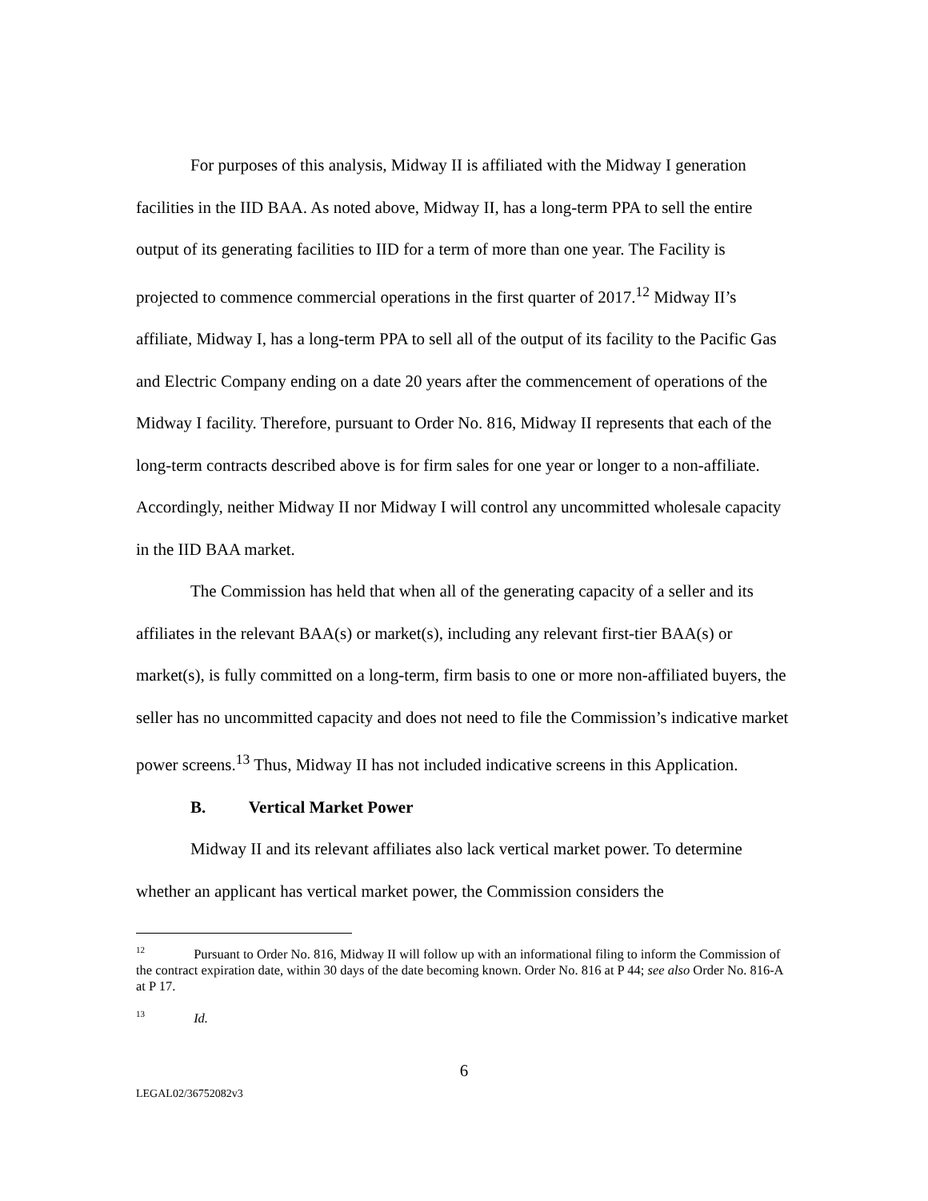For purposes of this analysis, Midway II is affiliated with the Midway I generation facilities in the IID BAA. As noted above, Midway II, has a long-term PPA to sell the entire output of its generating facilities to IID for a term of more than one year. The Facility is projected to commence commercial operations in the first quarter of 2017.<sup>12</sup> Midway II’s affiliate, Midway I, has a long-term PPA to sell all of the output of its facility to the Pacific Gas and Electric Company ending on a date 20 years after the commencement of operations of the Midway I facility. Therefore, pursuant to Order No. 816, Midway II represents that each of the long-term contracts described above is for firm sales for one year or longer to a non-affiliate. Accordingly, neither Midway II nor Midway I will control any uncommitted wholesale capacity in the IID BAA market.
The Commission has held that when all of the generating capacity of a seller and its affiliates in the relevant BAA(s) or market(s), including any relevant first-tier BAA(s) or market(s), is fully committed on a long-term, firm basis to one or more non-affiliated buyers, the seller has no uncommitted capacity and does not need to file the Commission’s indicative market power screens.<sup>13</sup> Thus, Midway II has not included indicative screens in this Application.
B. Vertical Market Power
Midway II and its relevant affiliates also lack vertical market power. To determine whether an applicant has vertical market power, the Commission considers the
<sup>12</sup> Pursuant to Order No. 816, Midway II will follow up with an informational filing to inform the Commission of the contract expiration date, within 30 days of the date becoming known. Order No. 816 at P 44; see also Order No. 816-A at P 17.
<sup>13</sup> Id.
6
LEGAL02/36752082v3